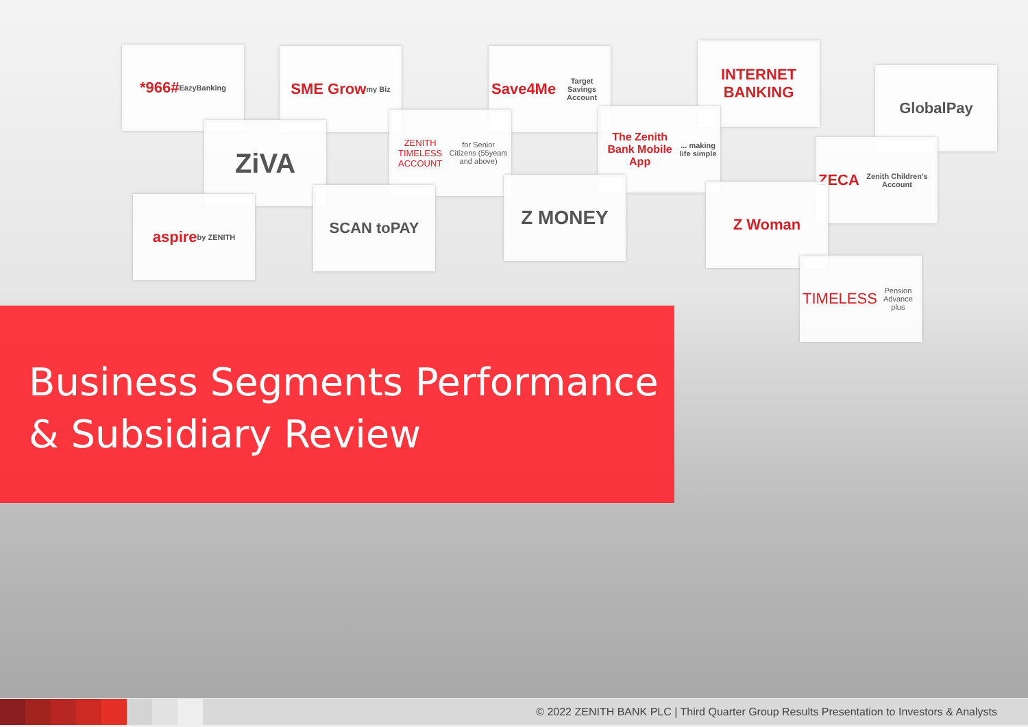*966# EazyBanking
SME Grow my Biz
Save4Me Target Savings Account
INTERNET BANKING
GlobalPay
ZiVA
ZENITH TIMELESS ACCOUNT for Senior Citizens (55years and above)
The Zenith Bank Mobile App... making life simple
ZECA Zenith Children's Account
aspire by ZENITH
SCAN toPAY Z MONEY Z Woman
TIMELESS Pension Advance plus
Business Segments Performance
& Subsidiary Review
© 2022 ZENITH BANK PLC | Third Quarter Group Results Presentation to Investors & Analysts